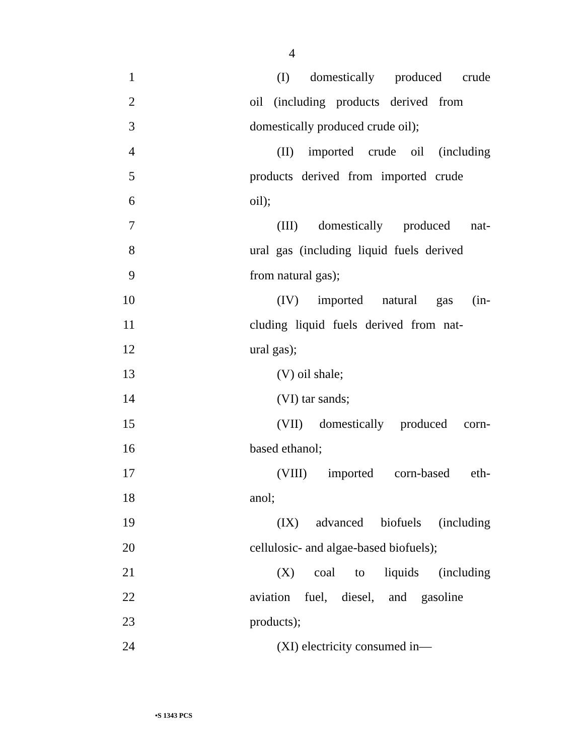4
1 (I) domestically produced crude
2 oil (including products derived from
3 domestically produced crude oil);
4 (II) imported crude oil (including
5 products derived from imported crude
6 oil);
7 (III) domestically produced nat-
8 ural gas (including liquid fuels derived
9 from natural gas);
10 (IV) imported natural gas (in-
11 cluding liquid fuels derived from nat-
12 ural gas);
13 (V) oil shale;
14 (VI) tar sands;
15 (VII) domestically produced corn-
16 based ethanol;
17 (VIII) imported corn-based eth-
18 anol;
19 (IX) advanced biofuels (including
20 cellulosic- and algae-based biofuels);
21 (X) coal to liquids (including
22 aviation fuel, diesel, and gasoline
23 products);
24 (XI) electricity consumed in—
•S 1343 PCS